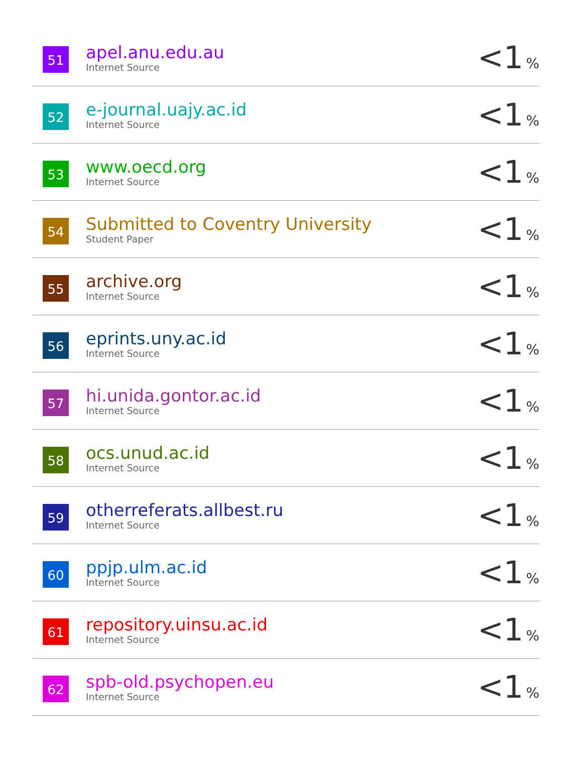| 51 | apel.anu.edu.au Internet Source | <1 % |
| 52 | e-journal.uajy.ac.id Internet Source | <1 % |
| 53 | www.oecd.org Internet Source | <1 % |
| 54 | Submitted to Coventry University Student Paper | <1 % |
| 55 | archive.org Internet Source | <1 % |
| 56 | eprints.uny.ac.id Internet Source | <1 % |
| 57 | hi.unida.gontor.ac.id Internet Source | <1 % |
| 58 | ocs.unud.ac.id Internet Source | <1 % |
| 59 | otherreferats.allbest.ru Internet Source | <1 % |
| 60 | ppjp.ulm.ac.id Internet Source | <1 % |
| 61 | repository.uinsu.ac.id Internet Source | <1 % |
| 62 | spb-old.psychopen.eu Internet Source | <1 % |